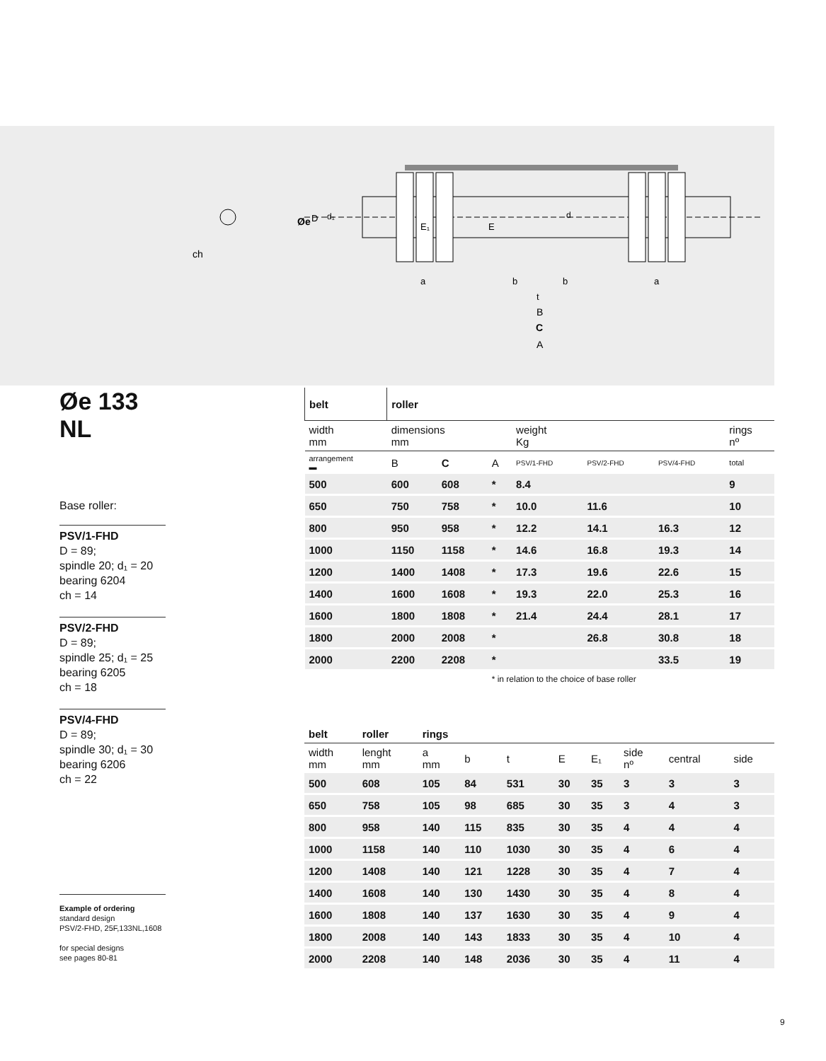ch
E₁
E
a
b
b
a
t
B
C
A
Øe
D
d₁
d
Øe 133 NL
Base roller:
PSV/1-FHD
D = 89;
spindle 20; d₁ = 20
bearing 6204
ch = 14
PSV/2-FHD
D = 89;
spindle 25; d₁ = 25
bearing 6205
ch = 18
PSV/4-FHD
D = 89;
spindle 30; d₁ = 30
bearing 6206
ch = 22
Example of ordering
standard design
PSV/2-FHD, 25F,133NL,1608
for special designs
see pages 80-81
| belt | roller | | | | | | |
| --- | --- | --- | --- | --- | --- | --- | --- |
| width mm | dimensions mm | | | weight Kg | | | rings nº |
| arrangement ▬ | B | C | A | PSV/1-FHD | PSV/2-FHD | PSV/4-FHD | total |
| 500 | 600 | 608 | * | 8.4 | | | 9 |
| 650 | 750 | 758 | * | 10.0 | 11.6 | | 10 |
| 800 | 950 | 958 | * | 12.2 | 14.1 | 16.3 | 12 |
| 1000 | 1150 | 1158 | * | 14.6 | 16.8 | 19.3 | 14 |
| 1200 | 1400 | 1408 | * | 17.3 | 19.6 | 22.6 | 15 |
| 1400 | 1600 | 1608 | * | 19.3 | 22.0 | 25.3 | 16 |
| 1600 | 1800 | 1808 | * | 21.4 | 24.4 | 28.1 | 17 |
| 1800 | 2000 | 2008 | * | | 26.8 | 30.8 | 18 |
| 2000 | 2200 | 2208 | * | | | 33.5 | 19 |
| | | | * in relation to the choice of base roller | | | | |
| belt | roller | rings | | | | | | | |
| --- | --- | --- | --- | --- | --- | --- | --- | --- | --- |
| width mm | lenght mm | a mm | b | t | E | E₁ | side nº | central | side |
| 500 | 608 | 105 | 84 | 531 | 30 | 35 | 3 | 3 | 3 |
| 650 | 758 | 105 | 98 | 685 | 30 | 35 | 3 | 4 | 3 |
| 800 | 958 | 140 | 115 | 835 | 30 | 35 | 4 | 4 | 4 |
| 1000 | 1158 | 140 | 110 | 1030 | 30 | 35 | 4 | 6 | 4 |
| 1200 | 1408 | 140 | 121 | 1228 | 30 | 35 | 4 | 7 | 4 |
| 1400 | 1608 | 140 | 130 | 1430 | 30 | 35 | 4 | 8 | 4 |
| 1600 | 1808 | 140 | 137 | 1630 | 30 | 35 | 4 | 9 | 4 |
| 1800 | 2008 | 140 | 143 | 1833 | 30 | 35 | 4 | 10 | 4 |
| 2000 | 2208 | 140 | 148 | 2036 | 30 | 35 | 4 | 11 | 4 |
9